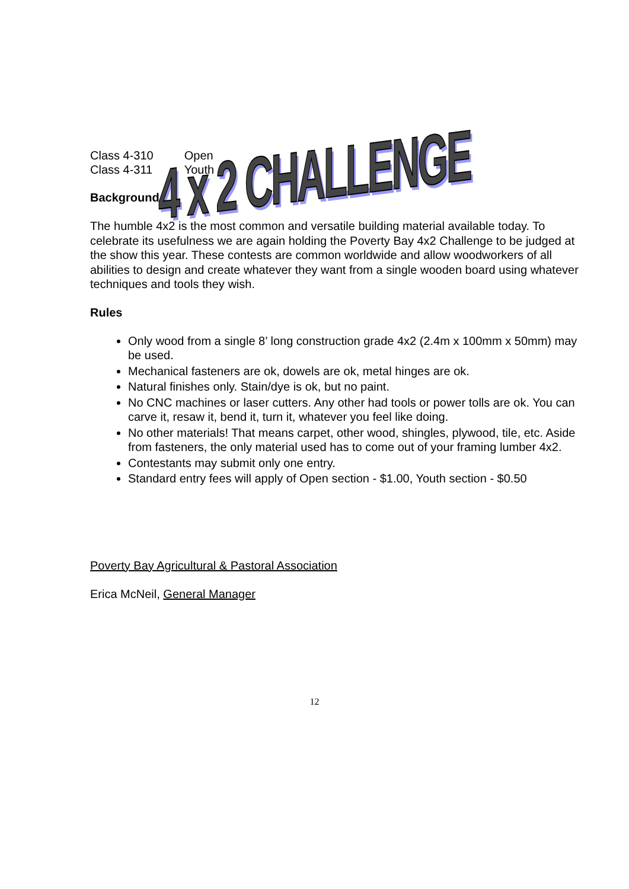4 x 2 CHALLENGE
| Class 4-310 | Open |
| Class 4-311 | Youth |
Background
The humble 4x2 is the most common and versatile building material available today. To celebrate its usefulness we are again holding the Poverty Bay 4x2 Challenge to be judged at the show this year. These contests are common worldwide and allow woodworkers of all abilities to design and create whatever they want from a single wooden board using whatever techniques and tools they wish.
Rules
Only wood from a single 8’ long construction grade 4x2 (2.4m x 100mm x 50mm) may be used.
Mechanical fasteners are ok, dowels are ok, metal hinges are ok.
Natural finishes only. Stain/dye is ok, but no paint.
No CNC machines or laser cutters. Any other had tools or power tolls are ok. You can carve it, resaw it, bend it, turn it, whatever you feel like doing.
No other materials! That means carpet, other wood, shingles, plywood, tile, etc. Aside from fasteners, the only material used has to come out of your framing lumber 4x2.
Contestants may submit only one entry.
Standard entry fees will apply of Open section - $1.00, Youth section - $0.50
Poverty Bay Agricultural & Pastoral Association
Erica McNeil, General Manager
12